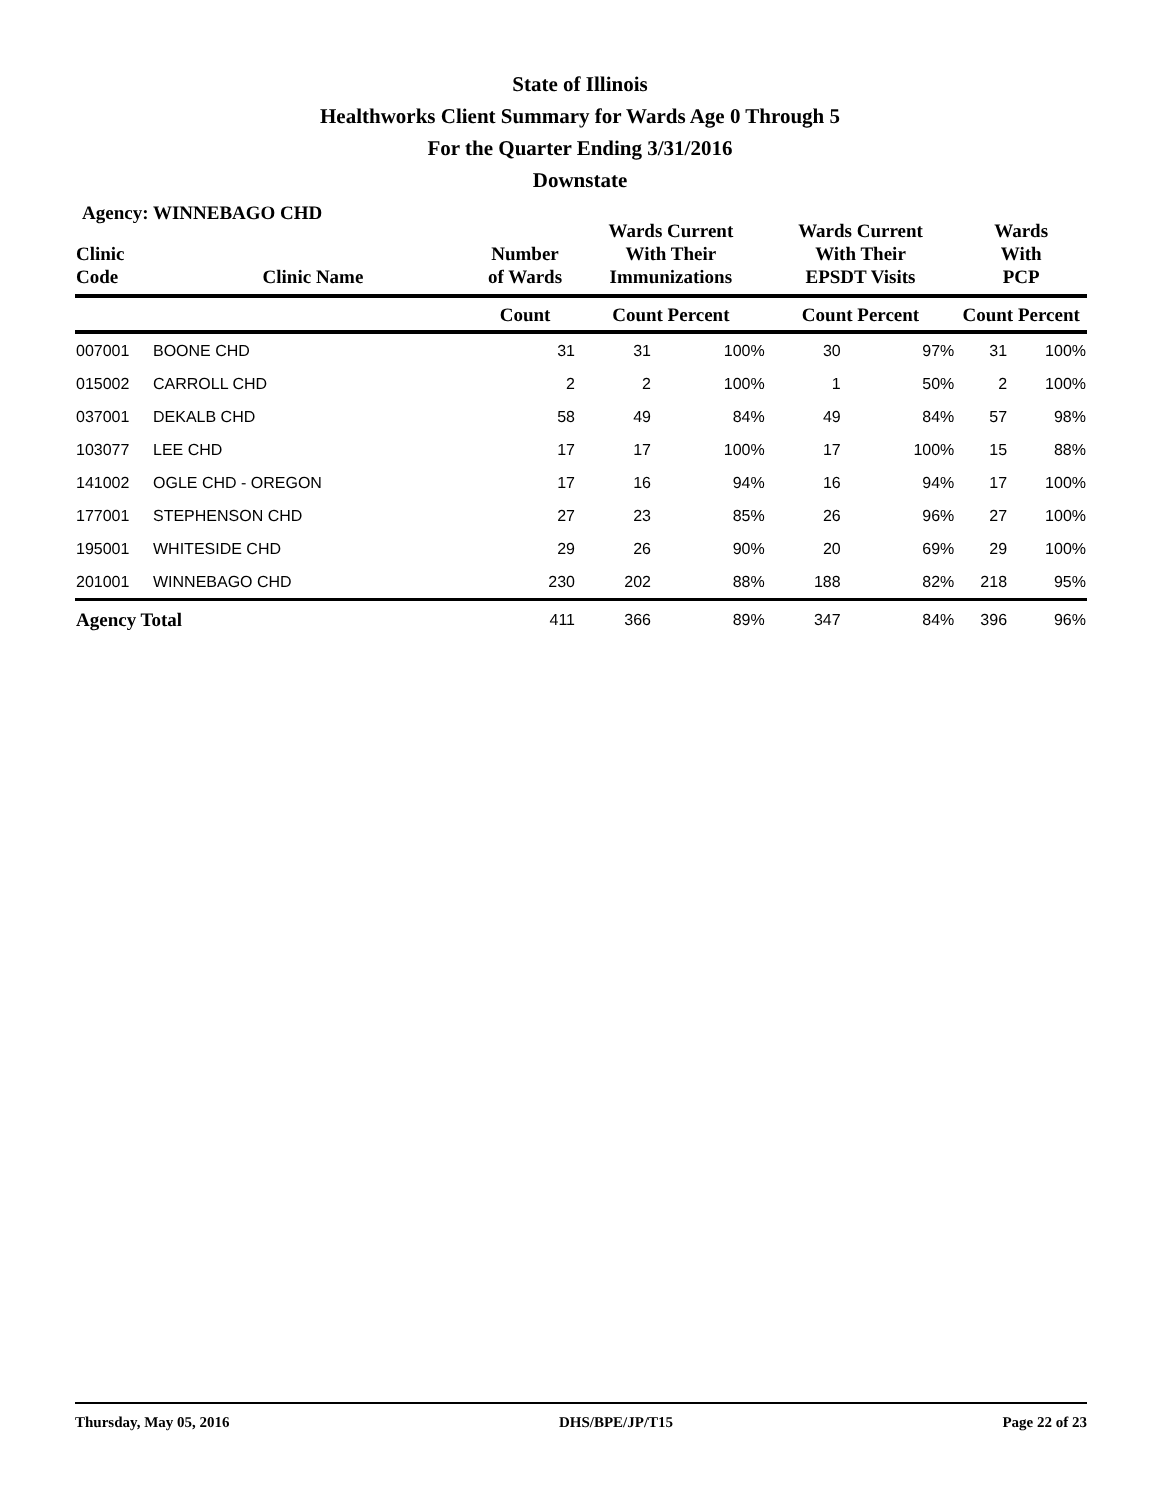State of Illinois
Healthworks Client Summary for Wards Age 0 Through 5
For the Quarter Ending 3/31/2016
Downstate
Agency: WINNEBAGO CHD
| Clinic Code | Clinic Name | Number of Wards | Wards Current With Their Immunizations | | Wards Current With Their EPSDT Visits | | Wards With PCP | |
| --- | --- | --- | --- | --- | --- | --- | --- | --- |
| | | Count | Count Percent | | Count Percent | | Count Percent | |
| 007001 | BOONE CHD | 31 | 31 | 100% | 30 | 97% | 31 | 100% |
| 015002 | CARROLL CHD | 2 | 2 | 100% | 1 | 50% | 2 | 100% |
| 037001 | DEKALB CHD | 58 | 49 | 84% | 49 | 84% | 57 | 98% |
| 103077 | LEE CHD | 17 | 17 | 100% | 17 | 100% | 15 | 88% |
| 141002 | OGLE CHD - OREGON | 17 | 16 | 94% | 16 | 94% | 17 | 100% |
| 177001 | STEPHENSON CHD | 27 | 23 | 85% | 26 | 96% | 27 | 100% |
| 195001 | WHITESIDE CHD | 29 | 26 | 90% | 20 | 69% | 29 | 100% |
| 201001 | WINNEBAGO CHD | 230 | 202 | 88% | 188 | 82% | 218 | 95% |
| Agency Total | | 411 | 366 | 89% | 347 | 84% | 396 | 96% |
Thursday, May 05, 2016 DHS/BPE/JP/T15 Page 22 of 23